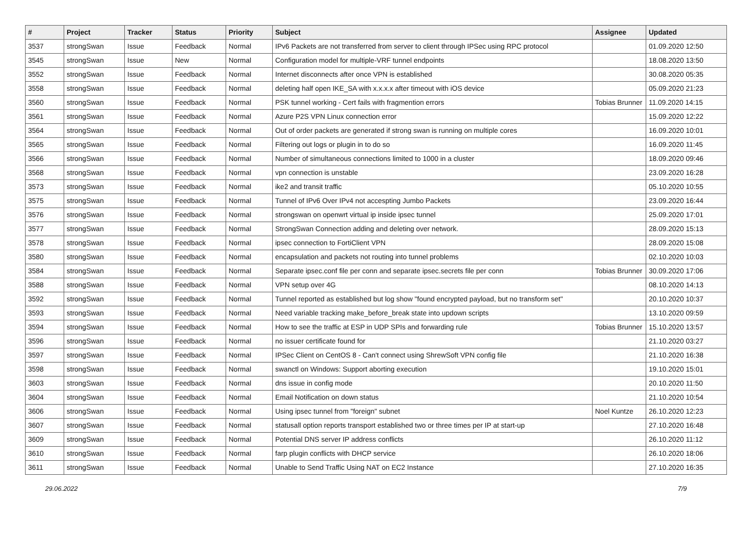| # | Project | Tracker | Status | Priority | Subject | Assignee | Updated |
| --- | --- | --- | --- | --- | --- | --- | --- |
| 3537 | strongSwan | Issue | Feedback | Normal | IPv6 Packets are not transferred from server to client through IPSec using RPC protocol | | 01.09.2020 12:50 |
| 3545 | strongSwan | Issue | New | Normal | Configuration model for multiple-VRF tunnel endpoints | | 18.08.2020 13:50 |
| 3552 | strongSwan | Issue | Feedback | Normal | Internet disconnects after once VPN is established | | 30.08.2020 05:35 |
| 3558 | strongSwan | Issue | Feedback | Normal | deleting half open IKE_SA with x.x.x.x after timeout with iOS device | | 05.09.2020 21:23 |
| 3560 | strongSwan | Issue | Feedback | Normal | PSK tunnel working - Cert fails with fragmention errors | Tobias Brunner | 11.09.2020 14:15 |
| 3561 | strongSwan | Issue | Feedback | Normal | Azure P2S VPN Linux connection error | | 15.09.2020 12:22 |
| 3564 | strongSwan | Issue | Feedback | Normal | Out of order packets are generated if strong swan is running on multiple cores | | 16.09.2020 10:01 |
| 3565 | strongSwan | Issue | Feedback | Normal | Filtering out logs or plugin in to do so | | 16.09.2020 11:45 |
| 3566 | strongSwan | Issue | Feedback | Normal | Number of simultaneous connections limited to 1000 in a cluster | | 18.09.2020 09:46 |
| 3568 | strongSwan | Issue | Feedback | Normal | vpn connection is unstable | | 23.09.2020 16:28 |
| 3573 | strongSwan | Issue | Feedback | Normal | ike2 and transit traffic | | 05.10.2020 10:55 |
| 3575 | strongSwan | Issue | Feedback | Normal | Tunnel of IPv6 Over IPv4 not accespting Jumbo Packets | | 23.09.2020 16:44 |
| 3576 | strongSwan | Issue | Feedback | Normal | strongswan on openwrt virtual ip inside ipsec tunnel | | 25.09.2020 17:01 |
| 3577 | strongSwan | Issue | Feedback | Normal | StrongSwan Connection adding and deleting over network. | | 28.09.2020 15:13 |
| 3578 | strongSwan | Issue | Feedback | Normal | ipsec connection to FortiClient VPN | | 28.09.2020 15:08 |
| 3580 | strongSwan | Issue | Feedback | Normal | encapsulation and packets not routing into tunnel problems | | 02.10.2020 10:03 |
| 3584 | strongSwan | Issue | Feedback | Normal | Separate ipsec.conf file per conn and separate ipsec.secrets file per conn | Tobias Brunner | 30.09.2020 17:06 |
| 3588 | strongSwan | Issue | Feedback | Normal | VPN setup over 4G | | 08.10.2020 14:13 |
| 3592 | strongSwan | Issue | Feedback | Normal | Tunnel reported as established but log show "found encrypted payload, but no transform set" | | 20.10.2020 10:37 |
| 3593 | strongSwan | Issue | Feedback | Normal | Need variable tracking make_before_break state into updown scripts | | 13.10.2020 09:59 |
| 3594 | strongSwan | Issue | Feedback | Normal | How to see the traffic at ESP in UDP SPIs and forwarding rule | Tobias Brunner | 15.10.2020 13:57 |
| 3596 | strongSwan | Issue | Feedback | Normal | no issuer certificate found for | | 21.10.2020 03:27 |
| 3597 | strongSwan | Issue | Feedback | Normal | IPSec Client on CentOS 8 - Can't connect using ShrewSoft VPN config file | | 21.10.2020 16:38 |
| 3598 | strongSwan | Issue | Feedback | Normal | swanctl on Windows: Support aborting execution | | 19.10.2020 15:01 |
| 3603 | strongSwan | Issue | Feedback | Normal | dns issue in config mode | | 20.10.2020 11:50 |
| 3604 | strongSwan | Issue | Feedback | Normal | Email Notification on down status | | 21.10.2020 10:54 |
| 3606 | strongSwan | Issue | Feedback | Normal | Using ipsec tunnel from "foreign" subnet | Noel Kuntze | 26.10.2020 12:23 |
| 3607 | strongSwan | Issue | Feedback | Normal | statusall option reports transport established two or three times per IP at start-up | | 27.10.2020 16:48 |
| 3609 | strongSwan | Issue | Feedback | Normal | Potential DNS server IP address conflicts | | 26.10.2020 11:12 |
| 3610 | strongSwan | Issue | Feedback | Normal | farp plugin conflicts with DHCP service | | 26.10.2020 18:06 |
| 3611 | strongSwan | Issue | Feedback | Normal | Unable to Send Traffic Using NAT on EC2 Instance | | 27.10.2020 16:35 |
29.06.2022 7/9